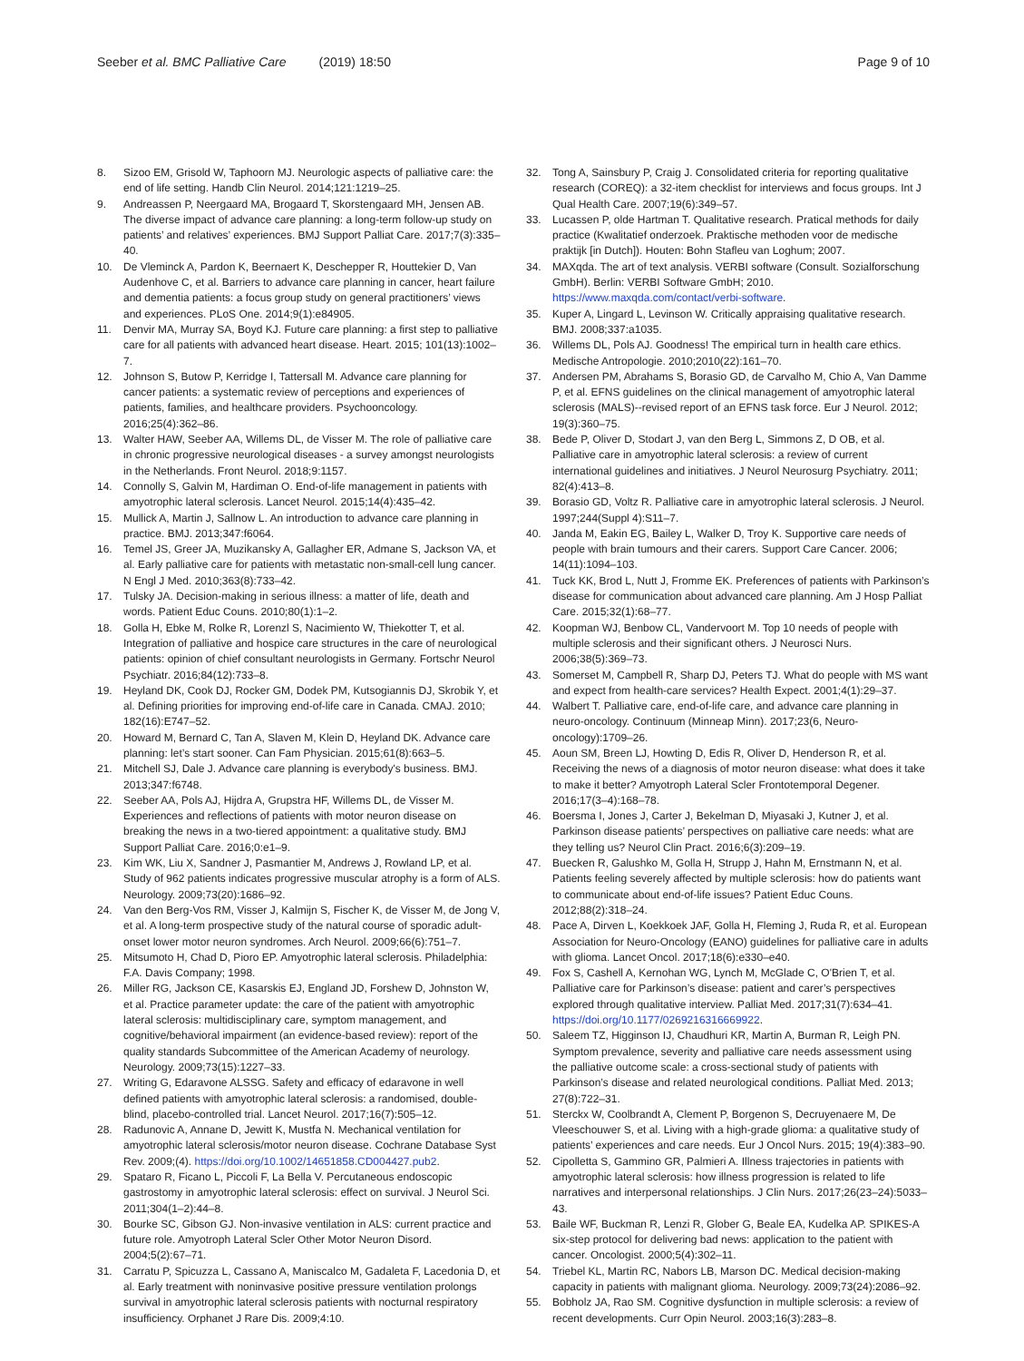Seeber et al. BMC Palliative Care (2019) 18:50
Page 9 of 10
8. Sizoo EM, Grisold W, Taphoorn MJ. Neurologic aspects of palliative care: the end of life setting. Handb Clin Neurol. 2014;121:1219–25.
9. Andreassen P, Neergaard MA, Brogaard T, Skorstengaard MH, Jensen AB. The diverse impact of advance care planning: a long-term follow-up study on patients’ and relatives’ experiences. BMJ Support Palliat Care. 2017;7(3):335–40.
10. De Vleminck A, Pardon K, Beernaert K, Deschepper R, Houttekier D, Van Audenhove C, et al. Barriers to advance care planning in cancer, heart failure and dementia patients: a focus group study on general practitioners’ views and experiences. PLoS One. 2014;9(1):e84905.
11. Denvir MA, Murray SA, Boyd KJ. Future care planning: a first step to palliative care for all patients with advanced heart disease. Heart. 2015; 101(13):1002–7.
12. Johnson S, Butow P, Kerridge I, Tattersall M. Advance care planning for cancer patients: a systematic review of perceptions and experiences of patients, families, and healthcare providers. Psychooncology. 2016;25(4):362–86.
13. Walter HAW, Seeber AA, Willems DL, de Visser M. The role of palliative care in chronic progressive neurological diseases - a survey amongst neurologists in the Netherlands. Front Neurol. 2018;9:1157.
14. Connolly S, Galvin M, Hardiman O. End-of-life management in patients with amyotrophic lateral sclerosis. Lancet Neurol. 2015;14(4):435–42.
15. Mullick A, Martin J, Sallnow L. An introduction to advance care planning in practice. BMJ. 2013;347:f6064.
16. Temel JS, Greer JA, Muzikansky A, Gallagher ER, Admane S, Jackson VA, et al. Early palliative care for patients with metastatic non-small-cell lung cancer. N Engl J Med. 2010;363(8):733–42.
17. Tulsky JA. Decision-making in serious illness: a matter of life, death and words. Patient Educ Couns. 2010;80(1):1–2.
18. Golla H, Ebke M, Rolke R, Lorenzl S, Nacimiento W, Thiekotter T, et al. Integration of palliative and hospice care structures in the care of neurological patients: opinion of chief consultant neurologists in Germany. Fortschr Neurol Psychiatr. 2016;84(12):733–8.
19. Heyland DK, Cook DJ, Rocker GM, Dodek PM, Kutsogiannis DJ, Skrobik Y, et al. Defining priorities for improving end-of-life care in Canada. CMAJ. 2010; 182(16):E747–52.
20. Howard M, Bernard C, Tan A, Slaven M, Klein D, Heyland DK. Advance care planning: let’s start sooner. Can Fam Physician. 2015;61(8):663–5.
21. Mitchell SJ, Dale J. Advance care planning is everybody's business. BMJ. 2013;347:f6748.
22. Seeber AA, Pols AJ, Hijdra A, Grupstra HF, Willems DL, de Visser M. Experiences and reflections of patients with motor neuron disease on breaking the news in a two-tiered appointment: a qualitative study. BMJ Support Palliat Care. 2016;0:e1–9.
23. Kim WK, Liu X, Sandner J, Pasmantier M, Andrews J, Rowland LP, et al. Study of 962 patients indicates progressive muscular atrophy is a form of ALS. Neurology. 2009;73(20):1686–92.
24. Van den Berg-Vos RM, Visser J, Kalmijn S, Fischer K, de Visser M, de Jong V, et al. A long-term prospective study of the natural course of sporadic adult-onset lower motor neuron syndromes. Arch Neurol. 2009;66(6):751–7.
25. Mitsumoto H, Chad D, Pioro EP. Amyotrophic lateral sclerosis. Philadelphia: F.A. Davis Company; 1998.
26. Miller RG, Jackson CE, Kasarskis EJ, England JD, Forshew D, Johnston W, et al. Practice parameter update: the care of the patient with amyotrophic lateral sclerosis: multidisciplinary care, symptom management, and cognitive/behavioral impairment (an evidence-based review): report of the quality standards Subcommittee of the American Academy of neurology. Neurology. 2009;73(15):1227–33.
27. Writing G, Edaravone ALSSG. Safety and efficacy of edaravone in well defined patients with amyotrophic lateral sclerosis: a randomised, double-blind, placebo-controlled trial. Lancet Neurol. 2017;16(7):505–12.
28. Radunovic A, Annane D, Jewitt K, Mustfa N. Mechanical ventilation for amyotrophic lateral sclerosis/motor neuron disease. Cochrane Database Syst Rev. 2009;(4). https://doi.org/10.1002/14651858.CD004427.pub2.
29. Spataro R, Ficano L, Piccoli F, La Bella V. Percutaneous endoscopic gastrostomy in amyotrophic lateral sclerosis: effect on survival. J Neurol Sci. 2011;304(1–2):44–8.
30. Bourke SC, Gibson GJ. Non-invasive ventilation in ALS: current practice and future role. Amyotroph Lateral Scler Other Motor Neuron Disord. 2004;5(2):67–71.
31. Carratu P, Spicuzza L, Cassano A, Maniscalco M, Gadaleta F, Lacedonia D, et al. Early treatment with noninvasive positive pressure ventilation prolongs survival in amyotrophic lateral sclerosis patients with nocturnal respiratory insufficiency. Orphanet J Rare Dis. 2009;4:10.
32. Tong A, Sainsbury P, Craig J. Consolidated criteria for reporting qualitative research (COREQ): a 32-item checklist for interviews and focus groups. Int J Qual Health Care. 2007;19(6):349–57.
33. Lucassen P, olde Hartman T. Qualitative research. Pratical methods for daily practice (Kwalitatief onderzoek. Praktische methoden voor de medische praktijk [in Dutch]). Houten: Bohn Stafleu van Loghum; 2007.
34. MAXqda. The art of text analysis. VERBI software (Consult. Sozialforschung GmbH). Berlin: VERBI Software GmbH; 2010. https://www.maxqda.com/contact/verbi-software.
35. Kuper A, Lingard L, Levinson W. Critically appraising qualitative research. BMJ. 2008;337:a1035.
36. Willems DL, Pols AJ. Goodness! The empirical turn in health care ethics. Medische Antropologie. 2010;2010(22):161–70.
37. Andersen PM, Abrahams S, Borasio GD, de Carvalho M, Chio A, Van Damme P, et al. EFNS guidelines on the clinical management of amyotrophic lateral sclerosis (MALS)--revised report of an EFNS task force. Eur J Neurol. 2012; 19(3):360–75.
38. Bede P, Oliver D, Stodart J, van den Berg L, Simmons Z, D OB, et al. Palliative care in amyotrophic lateral sclerosis: a review of current international guidelines and initiatives. J Neurol Neurosurg Psychiatry. 2011; 82(4):413–8.
39. Borasio GD, Voltz R. Palliative care in amyotrophic lateral sclerosis. J Neurol. 1997;244(Suppl 4):S11–7.
40. Janda M, Eakin EG, Bailey L, Walker D, Troy K. Supportive care needs of people with brain tumours and their carers. Support Care Cancer. 2006; 14(11):1094–103.
41. Tuck KK, Brod L, Nutt J, Fromme EK. Preferences of patients with Parkinson’s disease for communication about advanced care planning. Am J Hosp Palliat Care. 2015;32(1):68–77.
42. Koopman WJ, Benbow CL, Vandervoort M. Top 10 needs of people with multiple sclerosis and their significant others. J Neurosci Nurs. 2006;38(5):369–73.
43. Somerset M, Campbell R, Sharp DJ, Peters TJ. What do people with MS want and expect from health-care services? Health Expect. 2001;4(1):29–37.
44. Walbert T. Palliative care, end-of-life care, and advance care planning in neuro-oncology. Continuum (Minneap Minn). 2017;23(6, Neuro-oncology):1709–26.
45. Aoun SM, Breen LJ, Howting D, Edis R, Oliver D, Henderson R, et al. Receiving the news of a diagnosis of motor neuron disease: what does it take to make it better? Amyotroph Lateral Scler Frontotemporal Degener. 2016;17(3–4):168–78.
46. Boersma I, Jones J, Carter J, Bekelman D, Miyasaki J, Kutner J, et al. Parkinson disease patients’ perspectives on palliative care needs: what are they telling us? Neurol Clin Pract. 2016;6(3):209–19.
47. Buecken R, Galushko M, Golla H, Strupp J, Hahn M, Ernstmann N, et al. Patients feeling severely affected by multiple sclerosis: how do patients want to communicate about end-of-life issues? Patient Educ Couns. 2012;88(2):318–24.
48. Pace A, Dirven L, Koekkoek JAF, Golla H, Fleming J, Ruda R, et al. European Association for Neuro-Oncology (EANO) guidelines for palliative care in adults with glioma. Lancet Oncol. 2017;18(6):e330–e40.
49. Fox S, Cashell A, Kernohan WG, Lynch M, McGlade C, O'Brien T, et al. Palliative care for Parkinson’s disease: patient and carer’s perspectives explored through qualitative interview. Palliat Med. 2017;31(7):634–41. https://doi.org/10.1177/0269216316669922.
50. Saleem TZ, Higginson IJ, Chaudhuri KR, Martin A, Burman R, Leigh PN. Symptom prevalence, severity and palliative care needs assessment using the palliative outcome scale: a cross-sectional study of patients with Parkinson’s disease and related neurological conditions. Palliat Med. 2013; 27(8):722–31.
51. Sterckx W, Coolbrandt A, Clement P, Borgenon S, Decruyenaere M, De Vleeschouwer S, et al. Living with a high-grade glioma: a qualitative study of patients’ experiences and care needs. Eur J Oncol Nurs. 2015; 19(4):383–90.
52. Cipolletta S, Gammino GR, Palmieri A. Illness trajectories in patients with amyotrophic lateral sclerosis: how illness progression is related to life narratives and interpersonal relationships. J Clin Nurs. 2017;26(23–24):5033–43.
53. Baile WF, Buckman R, Lenzi R, Glober G, Beale EA, Kudelka AP. SPIKES-A six-step protocol for delivering bad news: application to the patient with cancer. Oncologist. 2000;5(4):302–11.
54. Triebel KL, Martin RC, Nabors LB, Marson DC. Medical decision-making capacity in patients with malignant glioma. Neurology. 2009;73(24):2086–92.
55. Bobholz JA, Rao SM. Cognitive dysfunction in multiple sclerosis: a review of recent developments. Curr Opin Neurol. 2003;16(3):283–8.